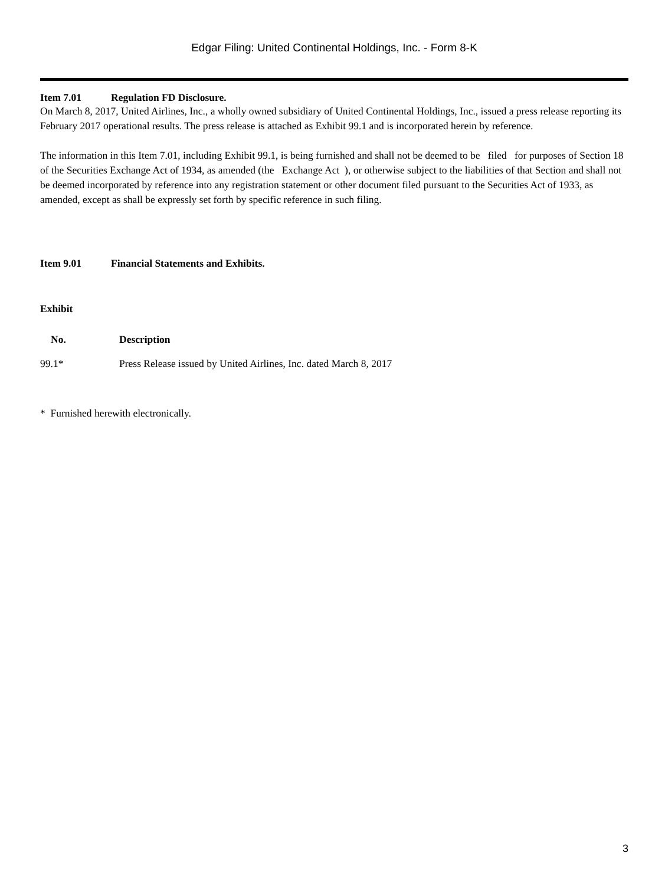Edgar Filing: United Continental Holdings, Inc. - Form 8-K
Item 7.01 Regulation FD Disclosure.
On March 8, 2017, United Airlines, Inc., a wholly owned subsidiary of United Continental Holdings, Inc., issued a press release reporting its February 2017 operational results. The press release is attached as Exhibit 99.1 and is incorporated herein by reference.
The information in this Item 7.01, including Exhibit 99.1, is being furnished and shall not be deemed to be filed for purposes of Section 18 of the Securities Exchange Act of 1934, as amended (the Exchange Act ), or otherwise subject to the liabilities of that Section and shall not be deemed incorporated by reference into any registration statement or other document filed pursuant to the Securities Act of 1933, as amended, except as shall be expressly set forth by specific reference in such filing.
Item 9.01 Financial Statements and Exhibits.
| Exhibit | |
| --- | --- |
| No. | Description |
| 99.1* | Press Release issued by United Airlines, Inc. dated March 8, 2017 |
* Furnished herewith electronically.
3